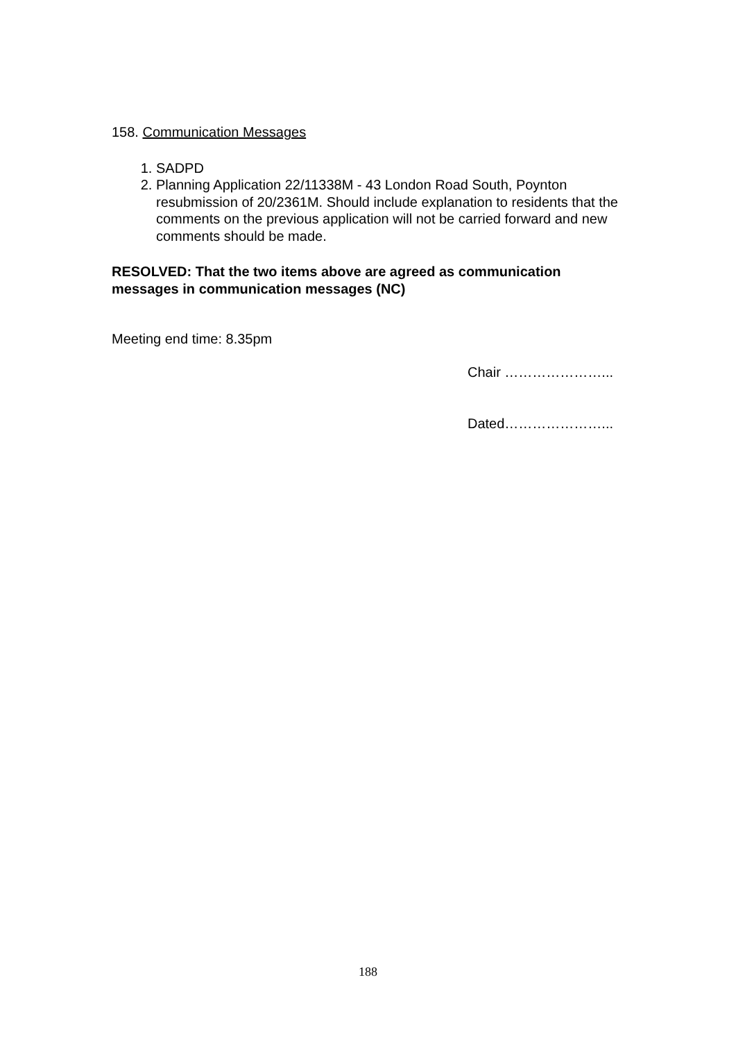158. Communication Messages
1. SADPD
2. Planning Application 22/11338M - 43 London Road South, Poynton resubmission of 20/2361M. Should include explanation to residents that the comments on the previous application will not be carried forward and new comments should be made.
RESOLVED: That the two items above are agreed as communication messages in communication messages (NC)
Meeting end time: 8.35pm
Chair …………………...
Dated…………………...
188